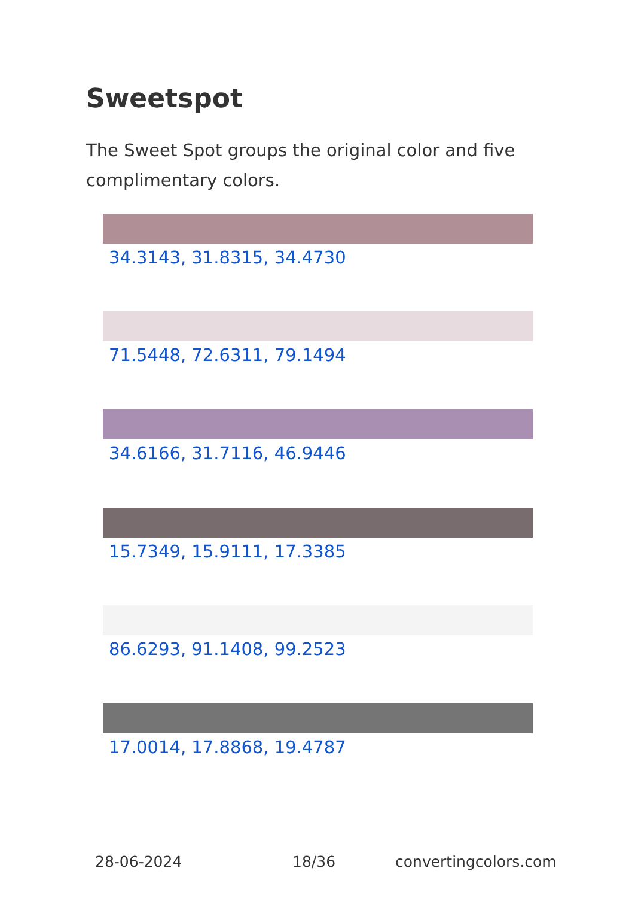Sweetspot
The Sweet Spot groups the original color and five complimentary colors.
34.3143, 31.8315, 34.4730
71.5448, 72.6311, 79.1494
34.6166, 31.7116, 46.9446
15.7349, 15.9111, 17.3385
86.6293, 91.1408, 99.2523
17.0014, 17.8868, 19.4787
28-06-2024 18/36 convertingcolors.com